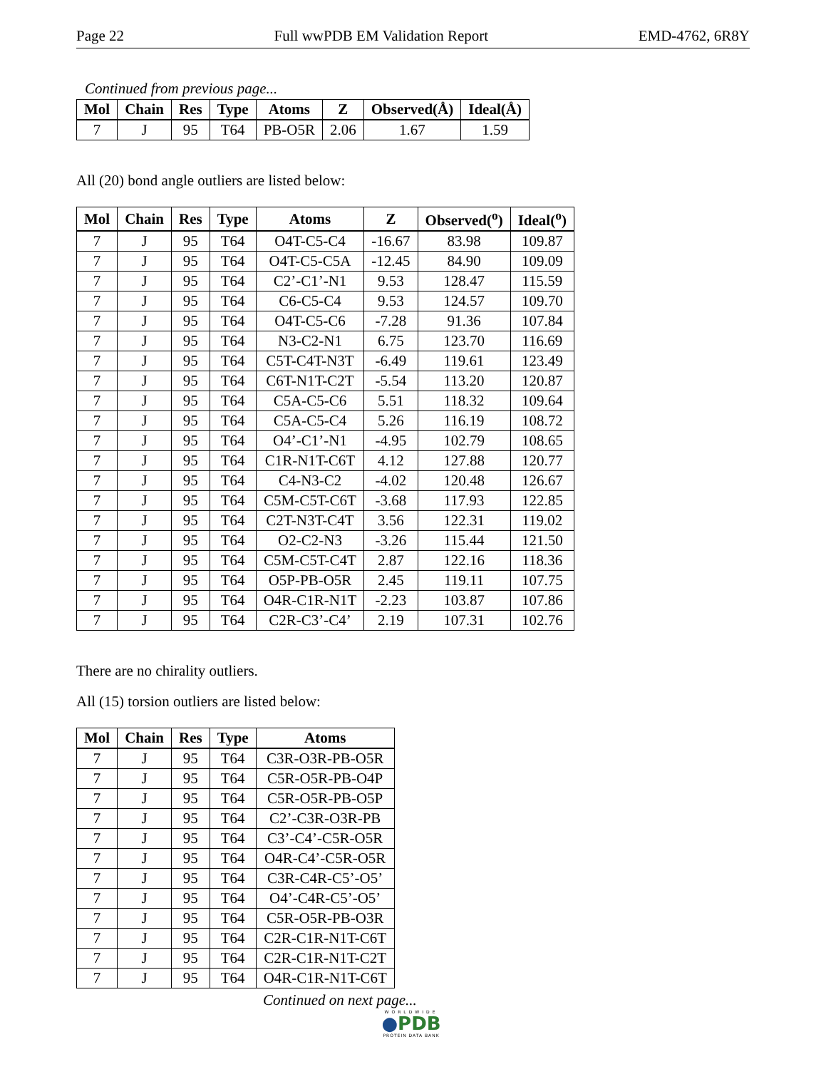Page 22 Full wwPDB EM Validation Report EMD-4762, 6R8Y
Continued from previous page...
| Mol | Chain | Res | Type | Atoms | Z | Observed(Å) | Ideal(Å) |
| --- | --- | --- | --- | --- | --- | --- | --- |
| 7 | J | 95 | T64 | PB-O5R | 2.06 | 1.67 | 1.59 |
All (20) bond angle outliers are listed below:
| Mol | Chain | Res | Type | Atoms | Z | Observed(<sup>o</sup>) | Ideal(<sup>o</sup>) |
| --- | --- | --- | --- | --- | --- | --- | --- |
| 7 | J | 95 | T64 | O4T-C5-C4 | -16.67 | 83.98 | 109.87 |
| 7 | J | 95 | T64 | O4T-C5-C5A | -12.45 | 84.90 | 109.09 |
| 7 | J | 95 | T64 | C2’-C1’-N1 | 9.53 | 128.47 | 115.59 |
| 7 | J | 95 | T64 | C6-C5-C4 | 9.53 | 124.57 | 109.70 |
| 7 | J | 95 | T64 | O4T-C5-C6 | -7.28 | 91.36 | 107.84 |
| 7 | J | 95 | T64 | N3-C2-N1 | 6.75 | 123.70 | 116.69 |
| 7 | J | 95 | T64 | C5T-C4T-N3T | -6.49 | 119.61 | 123.49 |
| 7 | J | 95 | T64 | C6T-N1T-C2T | -5.54 | 113.20 | 120.87 |
| 7 | J | 95 | T64 | C5A-C5-C6 | 5.51 | 118.32 | 109.64 |
| 7 | J | 95 | T64 | C5A-C5-C4 | 5.26 | 116.19 | 108.72 |
| 7 | J | 95 | T64 | O4’-C1’-N1 | -4.95 | 102.79 | 108.65 |
| 7 | J | 95 | T64 | C1R-N1T-C6T | 4.12 | 127.88 | 120.77 |
| 7 | J | 95 | T64 | C4-N3-C2 | -4.02 | 120.48 | 126.67 |
| 7 | J | 95 | T64 | C5M-C5T-C6T | -3.68 | 117.93 | 122.85 |
| 7 | J | 95 | T64 | C2T-N3T-C4T | 3.56 | 122.31 | 119.02 |
| 7 | J | 95 | T64 | O2-C2-N3 | -3.26 | 115.44 | 121.50 |
| 7 | J | 95 | T64 | C5M-C5T-C4T | 2.87 | 122.16 | 118.36 |
| 7 | J | 95 | T64 | O5P-PB-O5R | 2.45 | 119.11 | 107.75 |
| 7 | J | 95 | T64 | O4R-C1R-N1T | -2.23 | 103.87 | 107.86 |
| 7 | J | 95 | T64 | C2R-C3’-C4’ | 2.19 | 107.31 | 102.76 |
There are no chirality outliers.
All (15) torsion outliers are listed below:
| Mol | Chain | Res | Type | Atoms |
| --- | --- | --- | --- | --- |
| 7 | J | 95 | T64 | C3R-O3R-PB-O5R |
| 7 | J | 95 | T64 | C5R-O5R-PB-O4P |
| 7 | J | 95 | T64 | C5R-O5R-PB-O5P |
| 7 | J | 95 | T64 | C2’-C3R-O3R-PB |
| 7 | J | 95 | T64 | C3’-C4’-C5R-O5R |
| 7 | J | 95 | T64 | O4R-C4’-C5R-O5R |
| 7 | J | 95 | T64 | C3R-C4R-C5’-O5’ |
| 7 | J | 95 | T64 | O4’-C4R-C5’-O5’ |
| 7 | J | 95 | T64 | C5R-O5R-PB-O3R |
| 7 | J | 95 | T64 | C2R-C1R-N1T-C6T |
| 7 | J | 95 | T64 | C2R-C1R-N1T-C2T |
| 7 | J | 95 | T64 | O4R-C1R-N1T-C6T |
Continued on next page...
WORLDWIDE
●PDB
PROTEIN DATA BANK